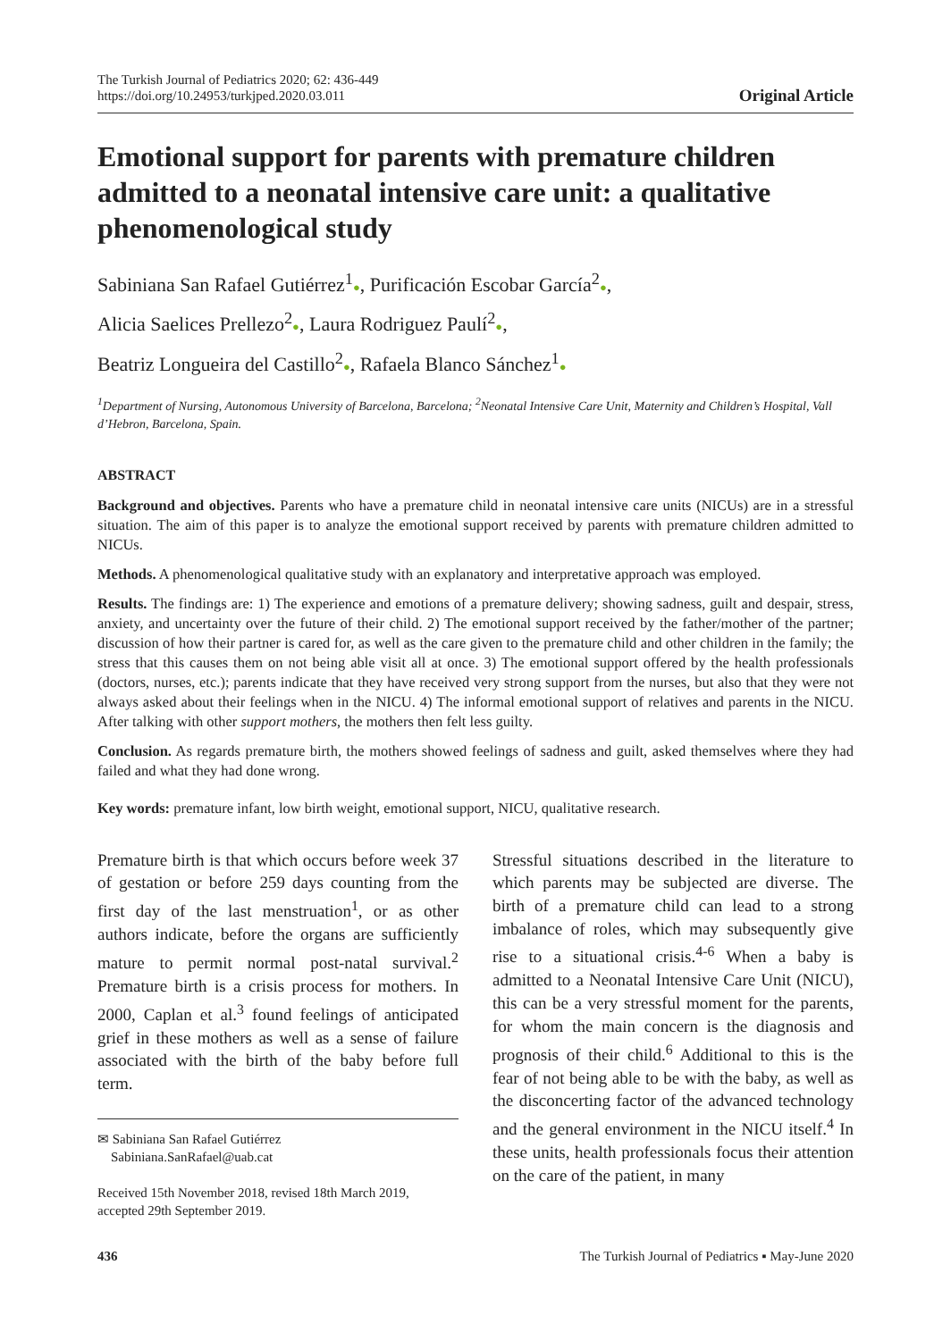The Turkish Journal of Pediatrics 2020; 62: 436-449
https://doi.org/10.24953/turkjped.2020.03.011
Original Article
Emotional support for parents with premature children admitted to a neonatal intensive care unit: a qualitative phenomenological study
Sabiniana San Rafael Gutiérrez<sup>1</sup>●, Purificación Escobar García<sup>2</sup>●,
Alicia Saelices Prellezo<sup>2</sup>●, Laura Rodriguez Paulí<sup>2</sup>●,
Beatriz Longueira del Castillo<sup>2</sup>●, Rafaela Blanco Sánchez<sup>1</sup>●
<sup>1</sup> Department of Nursing, Autonomous University of Barcelona, Barcelona; <sup>2</sup>Neonatal Intensive Care Unit, Maternity and Children’s Hospital, Vall d’Hebron, Barcelona, Spain.
ABSTRACT
Background and objectives. Parents who have a premature child in neonatal intensive care units (NICUs) are in a stressful situation. The aim of this paper is to analyze the emotional support received by parents with premature children admitted to NICUs.
Methods. A phenomenological qualitative study with an explanatory and interpretative approach was employed.
Results. The findings are: 1) The experience and emotions of a premature delivery; showing sadness, guilt and despair, stress, anxiety, and uncertainty over the future of their child. 2) The emotional support received by the father/mother of the partner; discussion of how their partner is cared for, as well as the care given to the premature child and other children in the family; the stress that this causes them on not being able visit all at once. 3) The emotional support offered by the health professionals (doctors, nurses, etc.); parents indicate that they have received very strong support from the nurses, but also that they were not always asked about their feelings when in the NICU. 4) The informal emotional support of relatives and parents in the NICU. After talking with other support mothers, the mothers then felt less guilty.
Conclusion. As regards premature birth, the mothers showed feelings of sadness and guilt, asked themselves where they had failed and what they had done wrong.
Key words: premature infant, low birth weight, emotional support, NICU, qualitative research.
Premature birth is that which occurs before week 37 of gestation or before 259 days counting from the first day of the last menstruation<sup>1</sup>, or as other authors indicate, before the organs are sufficiently mature to permit normal post-natal survival.<sup>2</sup> Premature birth is a crisis process for mothers. In 2000, Caplan et al.<sup>3</sup> found feelings of anticipated grief in these mothers as well as a sense of failure associated with the birth of the baby before full term.
✉ Sabiniana San Rafael Gutiérrez
Sabiniana.SanRafael@uab.cat
Received 15th November 2018, revised 18th March 2019, accepted 29th September 2019.
Stressful situations described in the literature to which parents may be subjected are diverse. The birth of a premature child can lead to a strong imbalance of roles, which may subsequently give rise to a situational crisis.<sup>4-6</sup> When a baby is admitted to a Neonatal Intensive Care Unit (NICU), this can be a very stressful moment for the parents, for whom the main concern is the diagnosis and prognosis of their child.<sup>6</sup> Additional to this is the fear of not being able to be with the baby, as well as the disconcerting factor of the advanced technology and the general environment in the NICU itself.<sup>4</sup> In these units, health professionals focus their attention on the care of the patient, in many
436 The Turkish Journal of Pediatrics ▪ May-June 2020